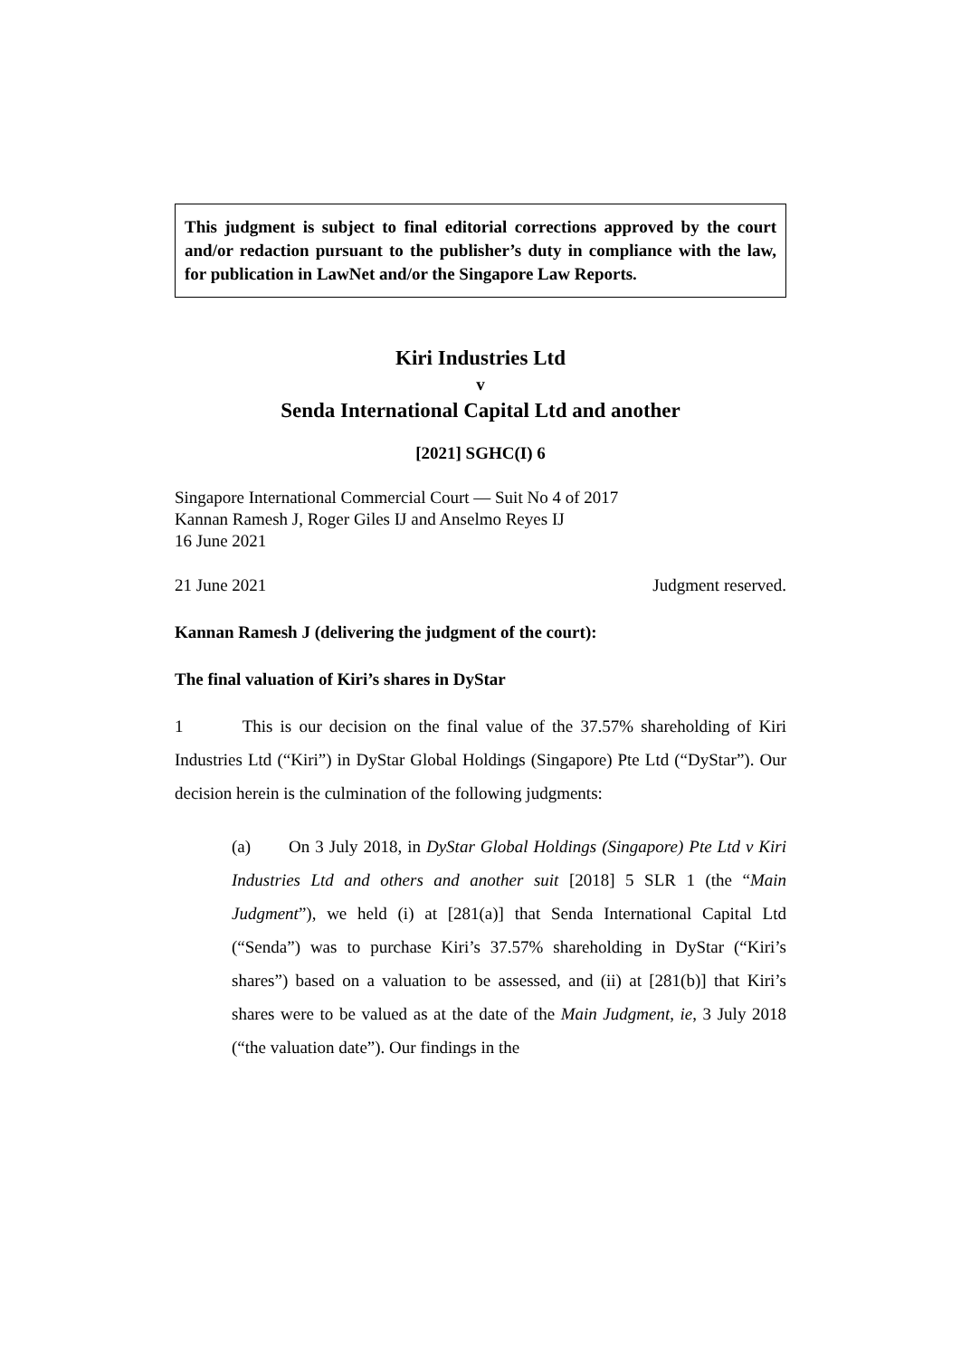This judgment is subject to final editorial corrections approved by the court and/or redaction pursuant to the publisher’s duty in compliance with the law, for publication in LawNet and/or the Singapore Law Reports.
Kiri Industries Ltd
v
Senda International Capital Ltd and another
[2021] SGHC(I) 6
Singapore International Commercial Court — Suit No 4 of 2017
Kannan Ramesh J, Roger Giles IJ and Anselmo Reyes IJ
16 June 2021
21 June 2021 Judgment reserved.
Kannan Ramesh J (delivering the judgment of the court):
The final valuation of Kiri’s shares in DyStar
1 This is our decision on the final value of the 37.57% shareholding of Kiri Industries Ltd (“Kiri”) in DyStar Global Holdings (Singapore) Pte Ltd (“DyStar”). Our decision herein is the culmination of the following judgments:
(a) On 3 July 2018, in DyStar Global Holdings (Singapore) Pte Ltd v Kiri Industries Ltd and others and another suit [2018] 5 SLR 1 (the “Main Judgment”), we held (i) at [281(a)] that Senda International Capital Ltd (“Senda”) was to purchase Kiri’s 37.57% shareholding in DyStar (“Kiri’s shares”) based on a valuation to be assessed, and (ii) at [281(b)] that Kiri’s shares were to be valued as at the date of the Main Judgment, ie, 3 July 2018 (“the valuation date”). Our findings in the